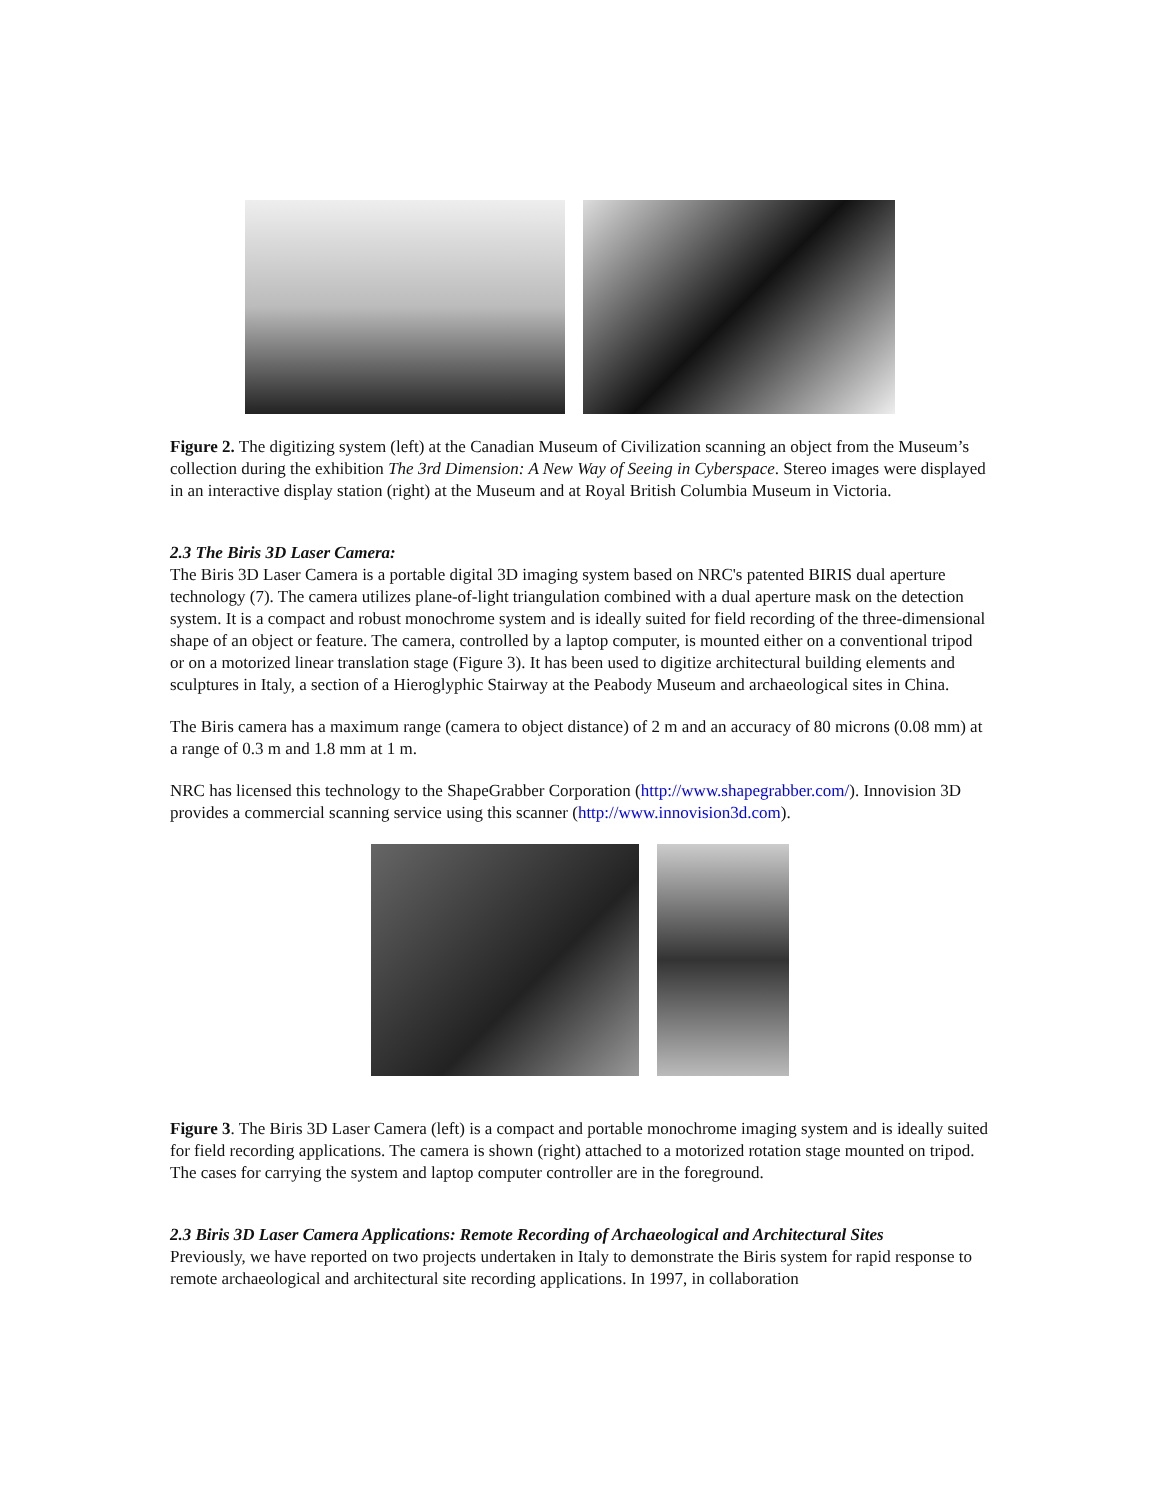Figure 2. The digitizing system (left) at the Canadian Museum of Civilization scanning an object from the Museum’s collection during the exhibition The 3rd Dimension: A New Way of Seeing in Cyberspace. Stereo images were displayed in an interactive display station (right) at the Museum and at Royal British Columbia Museum in Victoria.
2.3 The Biris 3D Laser Camera:
The Biris 3D Laser Camera is a portable digital 3D imaging system based on NRC's patented BIRIS dual aperture technology (7). The camera utilizes plane-of-light triangulation combined with a dual aperture mask on the detection system. It is a compact and robust monochrome system and is ideally suited for field recording of the three-dimensional shape of an object or feature. The camera, controlled by a laptop computer, is mounted either on a conventional tripod or on a motorized linear translation stage (Figure 3). It has been used to digitize architectural building elements and sculptures in Italy, a section of a Hieroglyphic Stairway at the Peabody Museum and archaeological sites in China.
The Biris camera has a maximum range (camera to object distance) of 2 m and an accuracy of 80 microns (0.08 mm) at a range of 0.3 m and 1.8 mm at 1 m.
NRC has licensed this technology to the ShapeGrabber Corporation (http://www.shapegrabber.com/). Innovision 3D provides a commercial scanning service using this scanner (http://www.innovision3d.com).
Figure 3. The Biris 3D Laser Camera (left) is a compact and portable monochrome imaging system and is ideally suited for field recording applications. The camera is shown (right) attached to a motorized rotation stage mounted on tripod. The cases for carrying the system and laptop computer controller are in the foreground.
2.3 Biris 3D Laser Camera Applications: Remote Recording of Archaeological and Architectural Sites
Previously, we have reported on two projects undertaken in Italy to demonstrate the Biris system for rapid response to remote archaeological and architectural site recording applications. In 1997, in collaboration